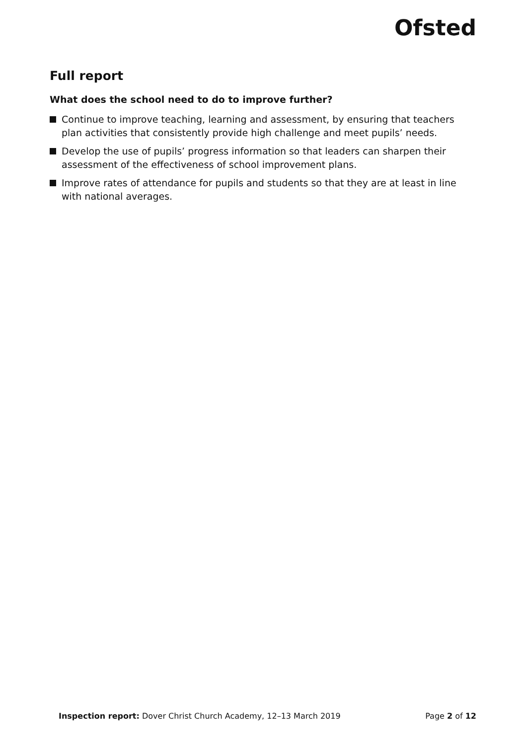Ofsted
Full report
What does the school need to do to improve further?
Continue to improve teaching, learning and assessment, by ensuring that teachers plan activities that consistently provide high challenge and meet pupils’ needs.
Develop the use of pupils’ progress information so that leaders can sharpen their assessment of the effectiveness of school improvement plans.
Improve rates of attendance for pupils and students so that they are at least in line with national averages.
Inspection report: Dover Christ Church Academy, 12–13 March 2019
Page 2 of 12